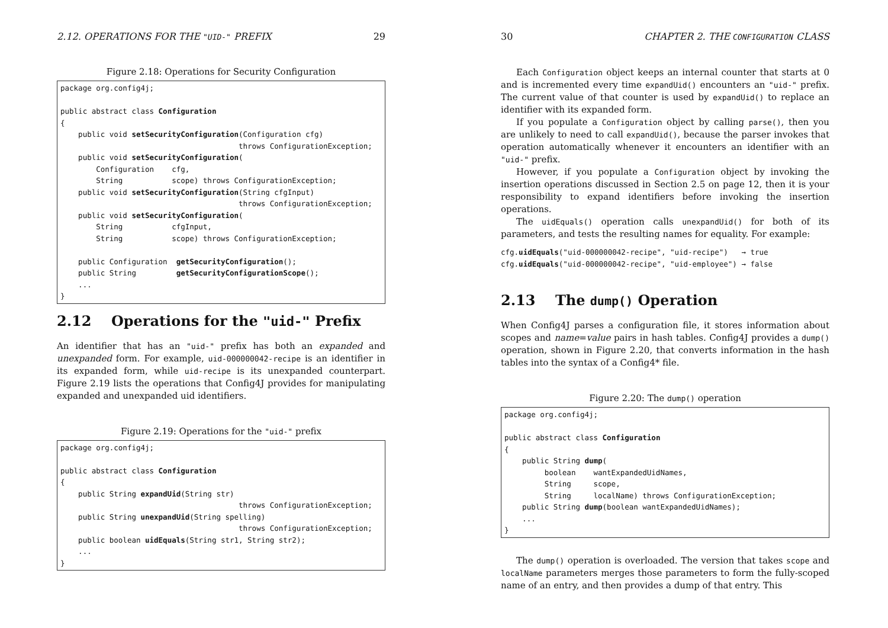2.12. OPERATIONS FOR THE "UID-" PREFIX 29
Figure 2.18: Operations for Security Configuration
package org.config4j;

public abstract class Configuration
{
    public void setSecurityConfiguration(Configuration cfg)
                                        throws ConfigurationException;
    public void setSecurityConfiguration(
        Configuration    cfg,
        String           scope) throws ConfigurationException;
    public void setSecurityConfiguration(String cfgInput)
                                        throws ConfigurationException;
    public void setSecurityConfiguration(
        String           cfgInput,
        String           scope) throws ConfigurationException;

    public Configuration  getSecurityConfiguration();
    public String         getSecurityConfigurationScope();
    ...
}
2.12 Operations for the "uid-" Prefix
An identifier that has an "uid-" prefix has both an expanded and unexpanded form. For example, uid-000000042-recipe is an identifier in its expanded form, while uid-recipe is its unexpanded counterpart. Figure 2.19 lists the operations that Config4J provides for manipulating expanded and unexpanded uid identifiers.
Figure 2.19: Operations for the "uid-" prefix
package org.config4j;

public abstract class Configuration
{
    public String expandUid(String str)
                                        throws ConfigurationException;
    public String unexpandUid(String spelling)
                                        throws ConfigurationException;
    public boolean uidEquals(String str1, String str2);
    ...
}
30 CHAPTER 2. THE CONFIGURATION CLASS
Each Configuration object keeps an internal counter that starts at 0 and is incremented every time expandUid() encounters an "uid-" prefix. The current value of that counter is used by expandUid() to replace an identifier with its expanded form.
If you populate a Configuration object by calling parse(), then you are unlikely to need to call expandUid(), because the parser invokes that operation automatically whenever it encounters an identifier with an "uid-" prefix.
However, if you populate a Configuration object by invoking the insertion operations discussed in Section 2.5 on page 12, then it is your responsibility to expand identifiers before invoking the insertion operations.
The uidEquals() operation calls unexpandUid() for both of its parameters, and tests the resulting names for equality. For example:
cfg.uidEquals("uid-000000042-recipe", "uid-recipe") → true
cfg.uidEquals("uid-000000042-recipe", "uid-employee") → false
2.13 The dump() Operation
When Config4J parses a configuration file, it stores information about scopes and name=value pairs in hash tables. Config4J provides a dump() operation, shown in Figure 2.20, that converts information in the hash tables into the syntax of a Config4* file.
Figure 2.20: The dump() operation
package org.config4j;

public abstract class Configuration
{
    public String dump(
         boolean    wantExpandedUidNames,
         String     scope,
         String     localName) throws ConfigurationException;
    public String dump(boolean wantExpandedUidNames);
    ...
}
The dump() operation is overloaded. The version that takes scope and localName parameters merges those parameters to form the fully-scoped name of an entry, and then provides a dump of that entry. This